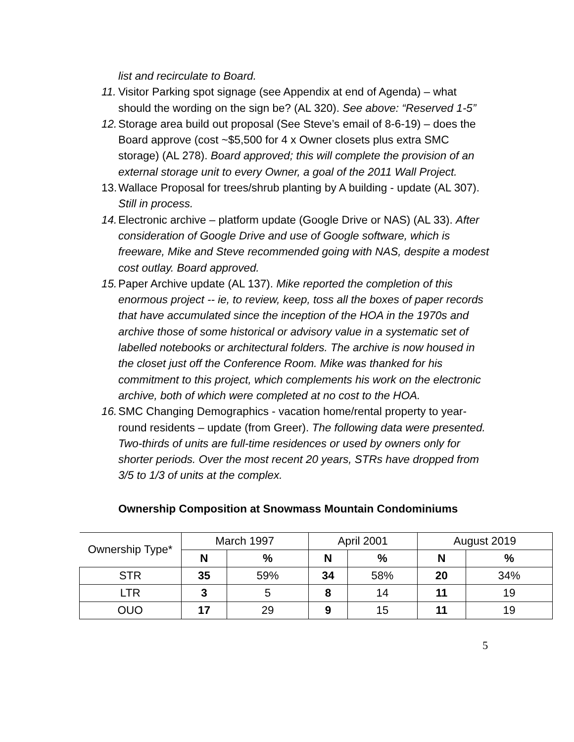list and recirculate to Board.
11. Visitor Parking spot signage (see Appendix at end of Agenda) – what should the wording on the sign be? (AL 320). See above: “Reserved 1-5”
12. Storage area build out proposal (See Steve’s email of 8-6-19) – does the Board approve (cost ~$5,500 for 4 x Owner closets plus extra SMC storage) (AL 278). Board approved; this will complete the provision of an external storage unit to every Owner, a goal of the 2011 Wall Project.
13. Wallace Proposal for trees/shrub planting by A building - update (AL 307). Still in process.
14. Electronic archive – platform update (Google Drive or NAS) (AL 33). After consideration of Google Drive and use of Google software, which is freeware, Mike and Steve recommended going with NAS, despite a modest cost outlay. Board approved.
15. Paper Archive update (AL 137). Mike reported the completion of this enormous project -- ie, to review, keep, toss all the boxes of paper records that have accumulated since the inception of the HOA in the 1970s and archive those of some historical or advisory value in a systematic set of labelled notebooks or architectural folders. The archive is now housed in the closet just off the Conference Room. Mike was thanked for his commitment to this project, which complements his work on the electronic archive, both of which were completed at no cost to the HOA.
16. SMC Changing Demographics - vacation home/rental property to year-round residents – update (from Greer). The following data were presented. Two-thirds of units are full-time residences or used by owners only for shorter periods. Over the most recent 20 years, STRs have dropped from 3/5 to 1/3 of units at the complex.
Ownership Composition at Snowmass Mountain Condominiums
| Ownership Type* | March 1997 | | April 2001 | | August 2019 | |
| --- | --- | --- | --- | --- | --- | --- |
| | N | % | N | % | N | % |
| STR | 35 | 59% | 34 | 58% | 20 | 34% |
| LTR | 3 | 5 | 8 | 14 | 11 | 19 |
| OUO | 17 | 29 | 9 | 15 | 11 | 19 |
5